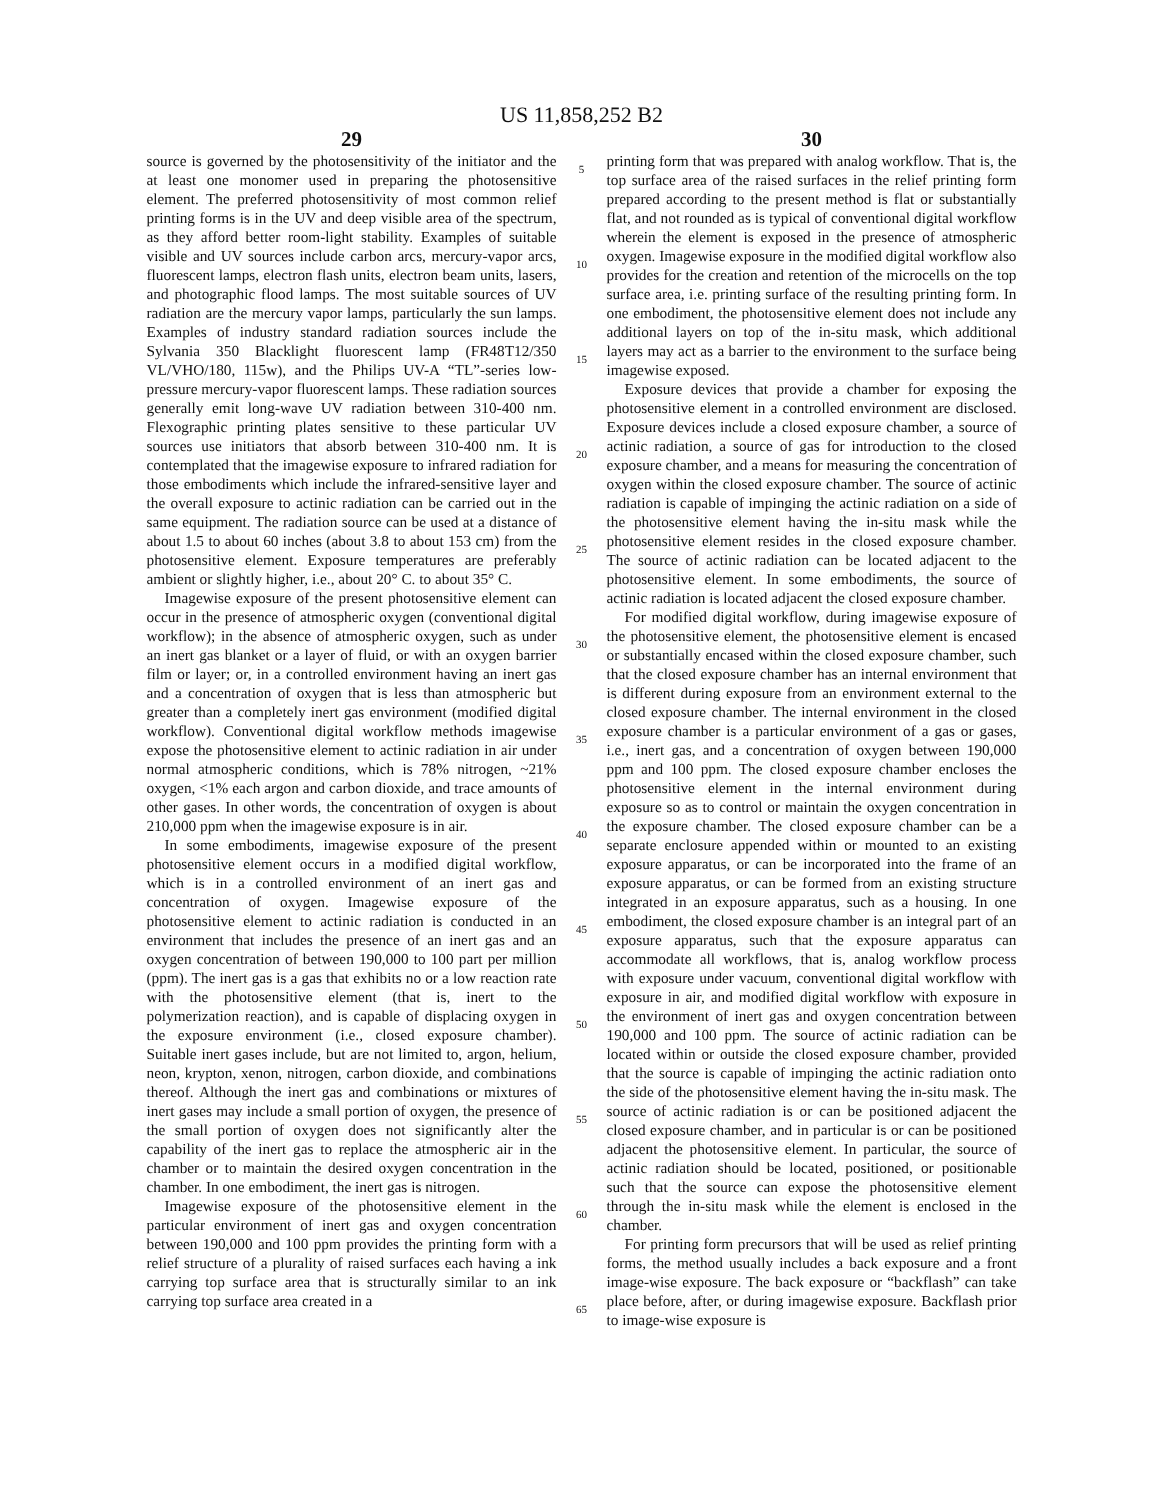US 11,858,252 B2
29
source is governed by the photosensitivity of the initiator and the at least one monomer used in preparing the photosensitive element. The preferred photosensitivity of most common relief printing forms is in the UV and deep visible area of the spectrum, as they afford better room-light stability. Examples of suitable visible and UV sources include carbon arcs, mercury-vapor arcs, fluorescent lamps, electron flash units, electron beam units, lasers, and photographic flood lamps. The most suitable sources of UV radiation are the mercury vapor lamps, particularly the sun lamps. Examples of industry standard radiation sources include the Sylvania 350 Blacklight fluorescent lamp (FR48T12/350 VL/VHO/180, 115w), and the Philips UV-A “TL”-series low-pressure mercury-vapor fluorescent lamps. These radiation sources generally emit long-wave UV radiation between 310-400 nm. Flexographic printing plates sensitive to these particular UV sources use initiators that absorb between 310-400 nm. It is contemplated that the imagewise exposure to infrared radiation for those embodiments which include the infrared-sensitive layer and the overall exposure to actinic radiation can be carried out in the same equipment. The radiation source can be used at a distance of about 1.5 to about 60 inches (about 3.8 to about 153 cm) from the photosensitive element. Exposure temperatures are preferably ambient or slightly higher, i.e., about 20° C. to about 35° C.
Imagewise exposure of the present photosensitive element can occur in the presence of atmospheric oxygen (conventional digital workflow); in the absence of atmospheric oxygen, such as under an inert gas blanket or a layer of fluid, or with an oxygen barrier film or layer; or, in a controlled environment having an inert gas and a concentration of oxygen that is less than atmospheric but greater than a completely inert gas environment (modified digital workflow). Conventional digital workflow methods imagewise expose the photosensitive element to actinic radiation in air under normal atmospheric conditions, which is 78% nitrogen, ~21% oxygen, <1% each argon and carbon dioxide, and trace amounts of other gases. In other words, the concentration of oxygen is about 210,000 ppm when the imagewise exposure is in air.
In some embodiments, imagewise exposure of the present photosensitive element occurs in a modified digital workflow, which is in a controlled environment of an inert gas and concentration of oxygen. Imagewise exposure of the photosensitive element to actinic radiation is conducted in an environment that includes the presence of an inert gas and an oxygen concentration of between 190,000 to 100 part per million (ppm). The inert gas is a gas that exhibits no or a low reaction rate with the photosensitive element (that is, inert to the polymerization reaction), and is capable of displacing oxygen in the exposure environment (i.e., closed exposure chamber). Suitable inert gases include, but are not limited to, argon, helium, neon, krypton, xenon, nitrogen, carbon dioxide, and combinations thereof. Although the inert gas and combinations or mixtures of inert gases may include a small portion of oxygen, the presence of the small portion of oxygen does not significantly alter the capability of the inert gas to replace the atmospheric air in the chamber or to maintain the desired oxygen concentration in the chamber. In one embodiment, the inert gas is nitrogen.
Imagewise exposure of the photosensitive element in the particular environment of inert gas and oxygen concentration between 190,000 and 100 ppm provides the printing form with a relief structure of a plurality of raised surfaces each having a ink carrying top surface area that is structurally similar to an ink carrying top surface area created in a
5
10
15
20
25
30
35
40
45
50
55
60
65
30
printing form that was prepared with analog workflow. That is, the top surface area of the raised surfaces in the relief printing form prepared according to the present method is flat or substantially flat, and not rounded as is typical of conventional digital workflow wherein the element is exposed in the presence of atmospheric oxygen. Imagewise exposure in the modified digital workflow also provides for the creation and retention of the microcells on the top surface area, i.e. printing surface of the resulting printing form. In one embodiment, the photosensitive element does not include any additional layers on top of the in-situ mask, which additional layers may act as a barrier to the environment to the surface being imagewise exposed.
Exposure devices that provide a chamber for exposing the photosensitive element in a controlled environment are disclosed. Exposure devices include a closed exposure chamber, a source of actinic radiation, a source of gas for introduction to the closed exposure chamber, and a means for measuring the concentration of oxygen within the closed exposure chamber. The source of actinic radiation is capable of impinging the actinic radiation on a side of the photosensitive element having the in-situ mask while the photosensitive element resides in the closed exposure chamber. The source of actinic radiation can be located adjacent to the photosensitive element. In some embodiments, the source of actinic radiation is located adjacent the closed exposure chamber.
For modified digital workflow, during imagewise exposure of the photosensitive element, the photosensitive element is encased or substantially encased within the closed exposure chamber, such that the closed exposure chamber has an internal environment that is different during exposure from an environment external to the closed exposure chamber. The internal environment in the closed exposure chamber is a particular environment of a gas or gases, i.e., inert gas, and a concentration of oxygen between 190,000 ppm and 100 ppm. The closed exposure chamber encloses the photosensitive element in the internal environment during exposure so as to control or maintain the oxygen concentration in the exposure chamber. The closed exposure chamber can be a separate enclosure appended within or mounted to an existing exposure apparatus, or can be incorporated into the frame of an exposure apparatus, or can be formed from an existing structure integrated in an exposure apparatus, such as a housing. In one embodiment, the closed exposure chamber is an integral part of an exposure apparatus, such that the exposure apparatus can accommodate all workflows, that is, analog workflow process with exposure under vacuum, conventional digital workflow with exposure in air, and modified digital workflow with exposure in the environment of inert gas and oxygen concentration between 190,000 and 100 ppm. The source of actinic radiation can be located within or outside the closed exposure chamber, provided that the source is capable of impinging the actinic radiation onto the side of the photosensitive element having the in-situ mask. The source of actinic radiation is or can be positioned adjacent the closed exposure chamber, and in particular is or can be positioned adjacent the photosensitive element. In particular, the source of actinic radiation should be located, positioned, or positionable such that the source can expose the photosensitive element through the in-situ mask while the element is enclosed in the chamber.
For printing form precursors that will be used as relief printing forms, the method usually includes a back exposure and a front image-wise exposure. The back exposure or “backflash” can take place before, after, or during imagewise exposure. Backflash prior to image-wise exposure is